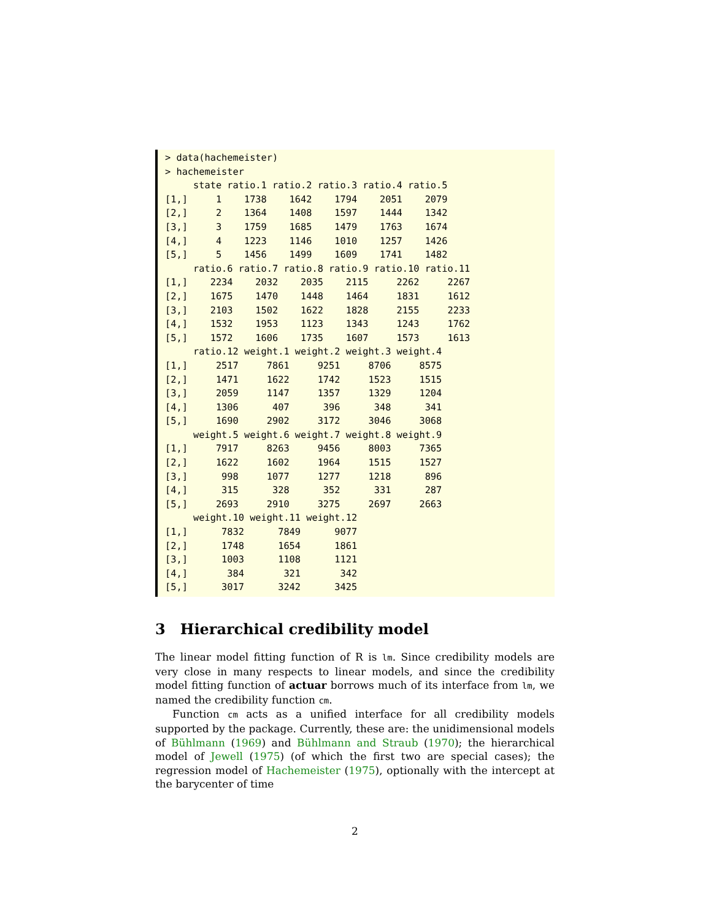> data(hachemeister)
> hachemeister
     state ratio.1 ratio.2 ratio.3 ratio.4 ratio.5
[1,]     1    1738    1642    1794    2051    2079
[2,]     2    1364    1408    1597    1444    1342
[3,]     3    1759    1685    1479    1763    1674
[4,]     4    1223    1146    1010    1257    1426
[5,]     5    1456    1499    1609    1741    1482
     ratio.6 ratio.7 ratio.8 ratio.9 ratio.10 ratio.11
[1,]    2234    2032    2035    2115     2262     2267
[2,]    1675    1470    1448    1464     1831     1612
[3,]    2103    1502    1622    1828     2155     2233
[4,]    1532    1953    1123    1343     1243     1762
[5,]    1572    1606    1735    1607     1573     1613
     ratio.12 weight.1 weight.2 weight.3 weight.4
[1,]     2517     7861     9251     8706     8575
[2,]     1471     1622     1742     1523     1515
[3,]     2059     1147     1357     1329     1204
[4,]     1306      407      396      348      341
[5,]     1690     2902     3172     3046     3068
     weight.5 weight.6 weight.7 weight.8 weight.9
[1,]     7917     8263     9456     8003     7365
[2,]     1622     1602     1964     1515     1527
[3,]      998     1077     1277     1218      896
[4,]      315      328      352      331      287
[5,]     2693     2910     3275     2697     2663
     weight.10 weight.11 weight.12
[1,]      7832      7849      9077
[2,]      1748      1654      1861
[3,]      1003      1108      1121
[4,]       384       321       342
[5,]      3017      3242      3425
3 Hierarchical credibility model
The linear model fitting function of R is lm. Since credibility models are very close in many respects to linear models, and since the credibility model fitting function of actuar borrows much of its interface from lm, we named the credibility function cm.
Function cm acts as a unified interface for all credibility models supported by the package. Currently, these are: the unidimensional models of Bühlmann (1969) and Bühlmann and Straub (1970); the hierarchical model of Jewell (1975) (of which the first two are special cases); the regression model of Hachemeister (1975), optionally with the intercept at the barycenter of time
2